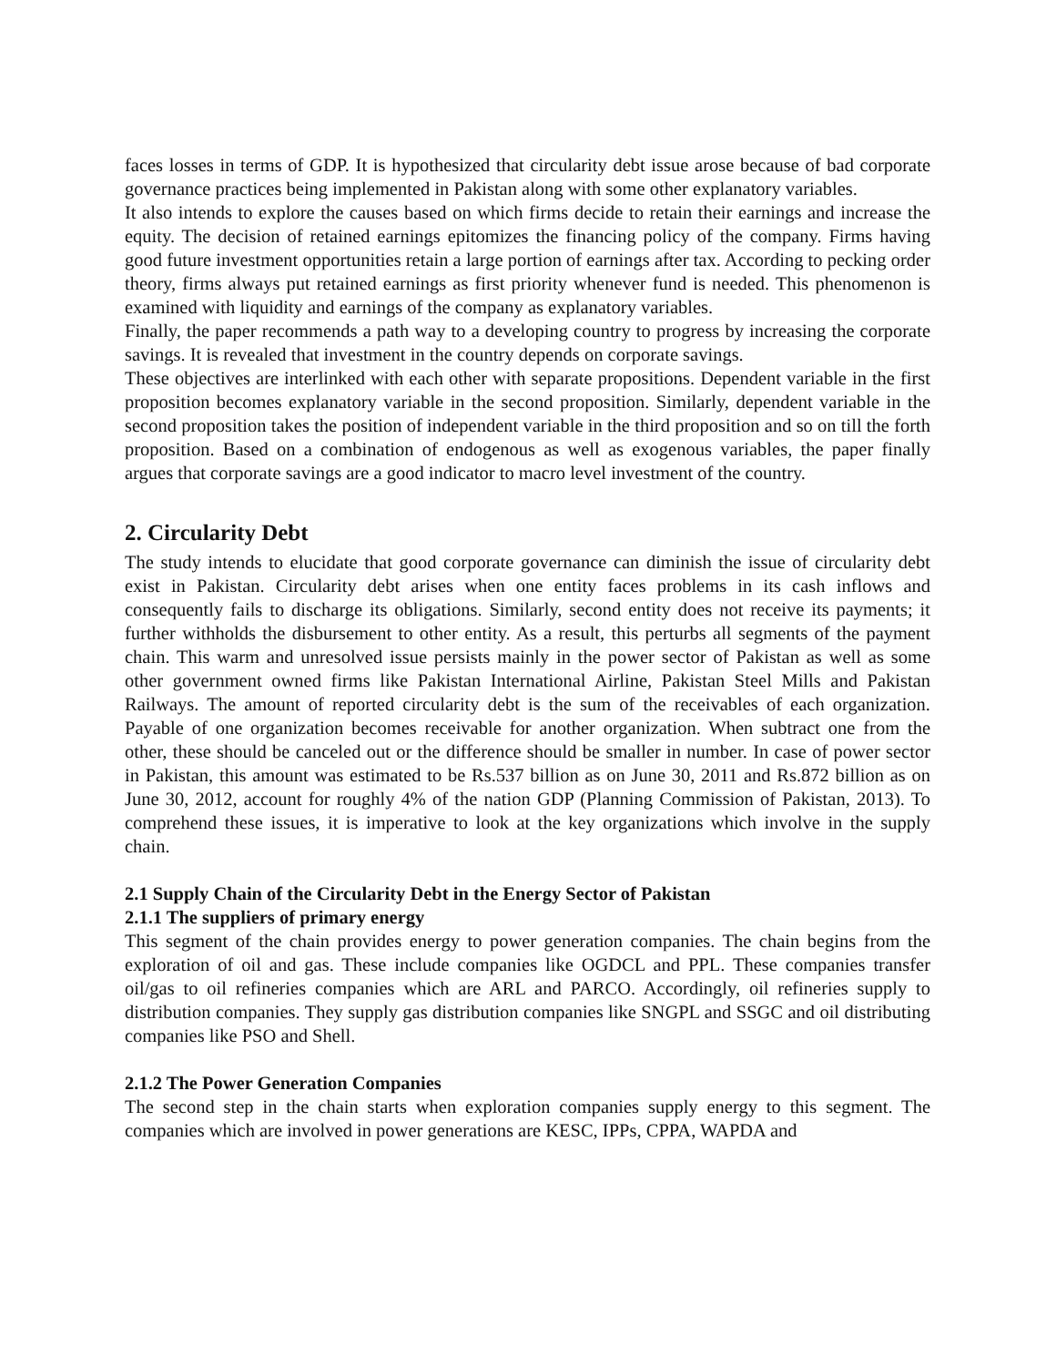faces losses in terms of GDP. It is hypothesized that circularity debt issue arose because of bad corporate governance practices being implemented in Pakistan along with some other explanatory variables.
It also intends to explore the causes based on which firms decide to retain their earnings and increase the equity. The decision of retained earnings epitomizes the financing policy of the company. Firms having good future investment opportunities retain a large portion of earnings after tax. According to pecking order theory, firms always put retained earnings as first priority whenever fund is needed. This phenomenon is examined with liquidity and earnings of the company as explanatory variables.
Finally, the paper recommends a path way to a developing country to progress by increasing the corporate savings. It is revealed that investment in the country depends on corporate savings.
These objectives are interlinked with each other with separate propositions. Dependent variable in the first proposition becomes explanatory variable in the second proposition. Similarly, dependent variable in the second proposition takes the position of independent variable in the third proposition and so on till the forth proposition. Based on a combination of endogenous as well as exogenous variables, the paper finally argues that corporate savings are a good indicator to macro level investment of the country.
2. Circularity Debt
The study intends to elucidate that good corporate governance can diminish the issue of circularity debt exist in Pakistan. Circularity debt arises when one entity faces problems in its cash inflows and consequently fails to discharge its obligations. Similarly, second entity does not receive its payments; it further withholds the disbursement to other entity. As a result, this perturbs all segments of the payment chain. This warm and unresolved issue persists mainly in the power sector of Pakistan as well as some other government owned firms like Pakistan International Airline, Pakistan Steel Mills and Pakistan Railways. The amount of reported circularity debt is the sum of the receivables of each organization. Payable of one organization becomes receivable for another organization. When subtract one from the other, these should be canceled out or the difference should be smaller in number. In case of power sector in Pakistan, this amount was estimated to be Rs.537 billion as on June 30, 2011 and Rs.872 billion as on June 30, 2012, account for roughly 4% of the nation GDP (Planning Commission of Pakistan, 2013). To comprehend these issues, it is imperative to look at the key organizations which involve in the supply chain.
2.1 Supply Chain of the Circularity Debt in the Energy Sector of Pakistan
2.1.1 The suppliers of primary energy
This segment of the chain provides energy to power generation companies. The chain begins from the exploration of oil and gas. These include companies like OGDCL and PPL. These companies transfer oil/gas to oil refineries companies which are ARL and PARCO. Accordingly, oil refineries supply to distribution companies. They supply gas distribution companies like SNGPL and SSGC and oil distributing companies like PSO and Shell.
2.1.2 The Power Generation Companies
The second step in the chain starts when exploration companies supply energy to this segment. The companies which are involved in power generations are KESC, IPPs, CPPA, WAPDA and